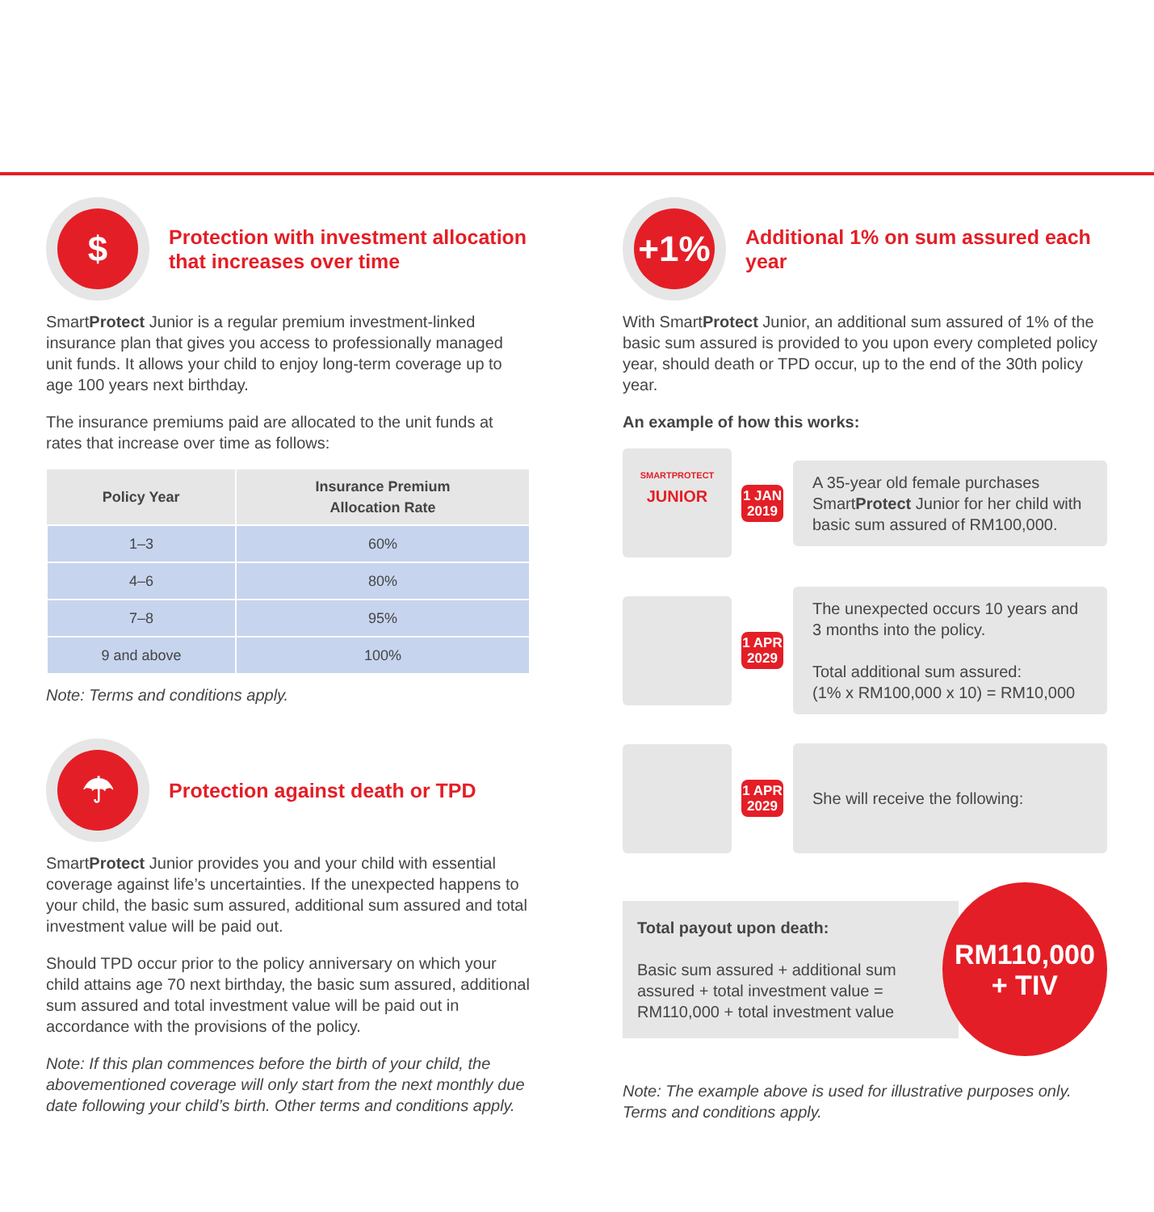$
Protection with investment allocation that increases over time
SmartProtect Junior is a regular premium investment-linked insurance plan that gives you access to professionally managed unit funds. It allows your child to enjoy long-term coverage up to age 100 years next birthday.
The insurance premiums paid are allocated to the unit funds at rates that increase over time as follows:
| Policy Year | Insurance Premium Allocation Rate |
| --- | --- |
| 1–3 | 60% |
| 4–6 | 80% |
| 7–8 | 95% |
| 9 and above | 100% |
Note: Terms and conditions apply.
☂
Protection against death or TPD
SmartProtect Junior provides you and your child with essential coverage against life’s uncertainties. If the unexpected happens to your child, the basic sum assured, additional sum assured and total investment value will be paid out.
Should TPD occur prior to the policy anniversary on which your child attains age 70 next birthday, the basic sum assured, additional sum assured and total investment value will be paid out in accordance with the provisions of the policy.
Note: If this plan commences before the birth of your child, the abovementioned coverage will only start from the next monthly due date following your child’s birth. Other terms and conditions apply.
+1%
Additional 1% on sum assured each year
With SmartProtect Junior, an additional sum assured of 1% of the basic sum assured is provided to you upon every completed policy year, should death or TPD occur, up to the end of the 30th policy year.
An example of how this works:
SMARTPROTECT
JUNIOR
1 JAN
2019
A 35-year old female purchases SmartProtect Junior for her child with basic sum assured of RM100,000.
1 APR
2029
The unexpected occurs 10 years and 3 months into the policy.
Total additional sum assured:
(1% x RM100,000 x 10) = RM10,000
1 APR
2029
She will receive the following:
Total payout upon death:
Basic sum assured + additional sum assured + total investment value = RM110,000 + total investment value
RM110,000
+ TIV
Note: The example above is used for illustrative purposes only. Terms and conditions apply.